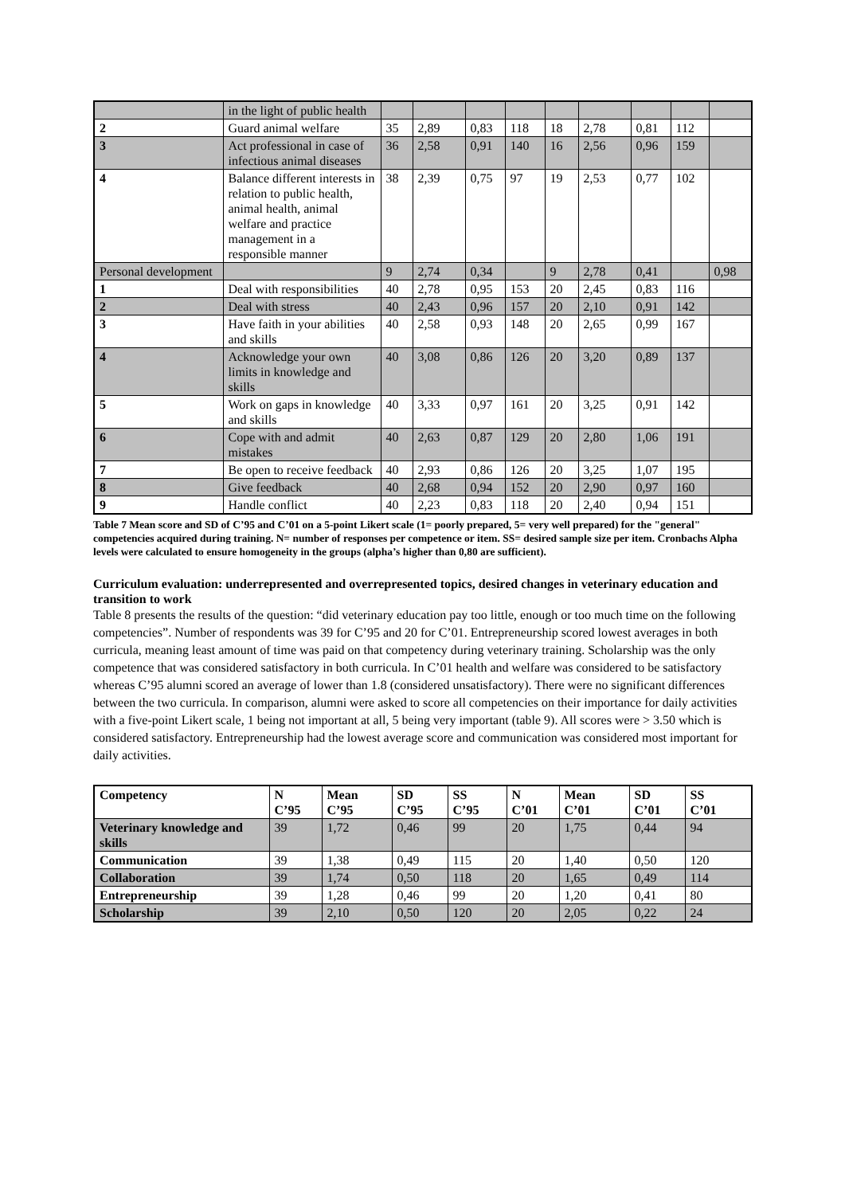| | in the light of public health | | | | | | | | | |
| 2 | Guard animal welfare | 35 | 2,89 | 0,83 | 118 | 18 | 2,78 | 0,81 | 112 | |
| 3 | Act professional in case of infectious animal diseases | 36 | 2,58 | 0,91 | 140 | 16 | 2,56 | 0,96 | 159 | |
| 4 | Balance different interests in relation to public health, animal health, animal welfare and practice management in a responsible manner | 38 | 2,39 | 0,75 | 97 | 19 | 2,53 | 0,77 | 102 | |
| Personal development | | 9 | 2,74 | 0,34 | | 9 | 2,78 | 0,41 | | 0,98 |
| 1 | Deal with responsibilities | 40 | 2,78 | 0,95 | 153 | 20 | 2,45 | 0,83 | 116 | |
| 2 | Deal with stress | 40 | 2,43 | 0,96 | 157 | 20 | 2,10 | 0,91 | 142 | |
| 3 | Have faith in your abilities and skills | 40 | 2,58 | 0,93 | 148 | 20 | 2,65 | 0,99 | 167 | |
| 4 | Acknowledge your own limits in knowledge and skills | 40 | 3,08 | 0,86 | 126 | 20 | 3,20 | 0,89 | 137 | |
| 5 | Work on gaps in knowledge and skills | 40 | 3,33 | 0,97 | 161 | 20 | 3,25 | 0,91 | 142 | |
| 6 | Cope with and admit mistakes | 40 | 2,63 | 0,87 | 129 | 20 | 2,80 | 1,06 | 191 | |
| 7 | Be open to receive feedback | 40 | 2,93 | 0,86 | 126 | 20 | 3,25 | 1,07 | 195 | |
| 8 | Give feedback | 40 | 2,68 | 0,94 | 152 | 20 | 2,90 | 0,97 | 160 | |
| 9 | Handle conflict | 40 | 2,23 | 0,83 | 118 | 20 | 2,40 | 0,94 | 151 | |
Table 7 Mean score and SD of C’95 and C’01 on a 5-point Likert scale (1= poorly prepared, 5= very well prepared) for the "general" competencies acquired during training. N= number of responses per competence or item. SS= desired sample size per item. Cronbachs Alpha levels were calculated to ensure homogeneity in the groups (alpha’s higher than 0,80 are sufficient).
Curriculum evaluation: underrepresented and overrepresented topics, desired changes in veterinary education and transition to work
Table 8 presents the results of the question: “did veterinary education pay too little, enough or too much time on the following competencies”. Number of respondents was 39 for C’95 and 20 for C’01. Entrepreneurship scored lowest averages in both curricula, meaning least amount of time was paid on that competency during veterinary training. Scholarship was the only competence that was considered satisfactory in both curricula. In C’01 health and welfare was considered to be satisfactory whereas C’95 alumni scored an average of lower than 1.8 (considered unsatisfactory). There were no significant differences between the two curricula. In comparison, alumni were asked to score all competencies on their importance for daily activities with a five-point Likert scale, 1 being not important at all, 5 being very important (table 9). All scores were > 3.50 which is considered satisfactory. Entrepreneurship had the lowest average score and communication was considered most important for daily activities.
| Competency | N C’95 | Mean C’95 | SD C’95 | SS C’95 | N C’01 | Mean C’01 | SD C’01 | SS C’01 |
| --- | --- | --- | --- | --- | --- | --- | --- | --- |
| Veterinary knowledge and skills | 39 | 1,72 | 0,46 | 99 | 20 | 1,75 | 0,44 | 94 |
| Communication | 39 | 1,38 | 0,49 | 115 | 20 | 1,40 | 0,50 | 120 |
| Collaboration | 39 | 1,74 | 0,50 | 118 | 20 | 1,65 | 0,49 | 114 |
| Entrepreneurship | 39 | 1,28 | 0,46 | 99 | 20 | 1,20 | 0,41 | 80 |
| Scholarship | 39 | 2,10 | 0,50 | 120 | 20 | 2,05 | 0,22 | 24 |